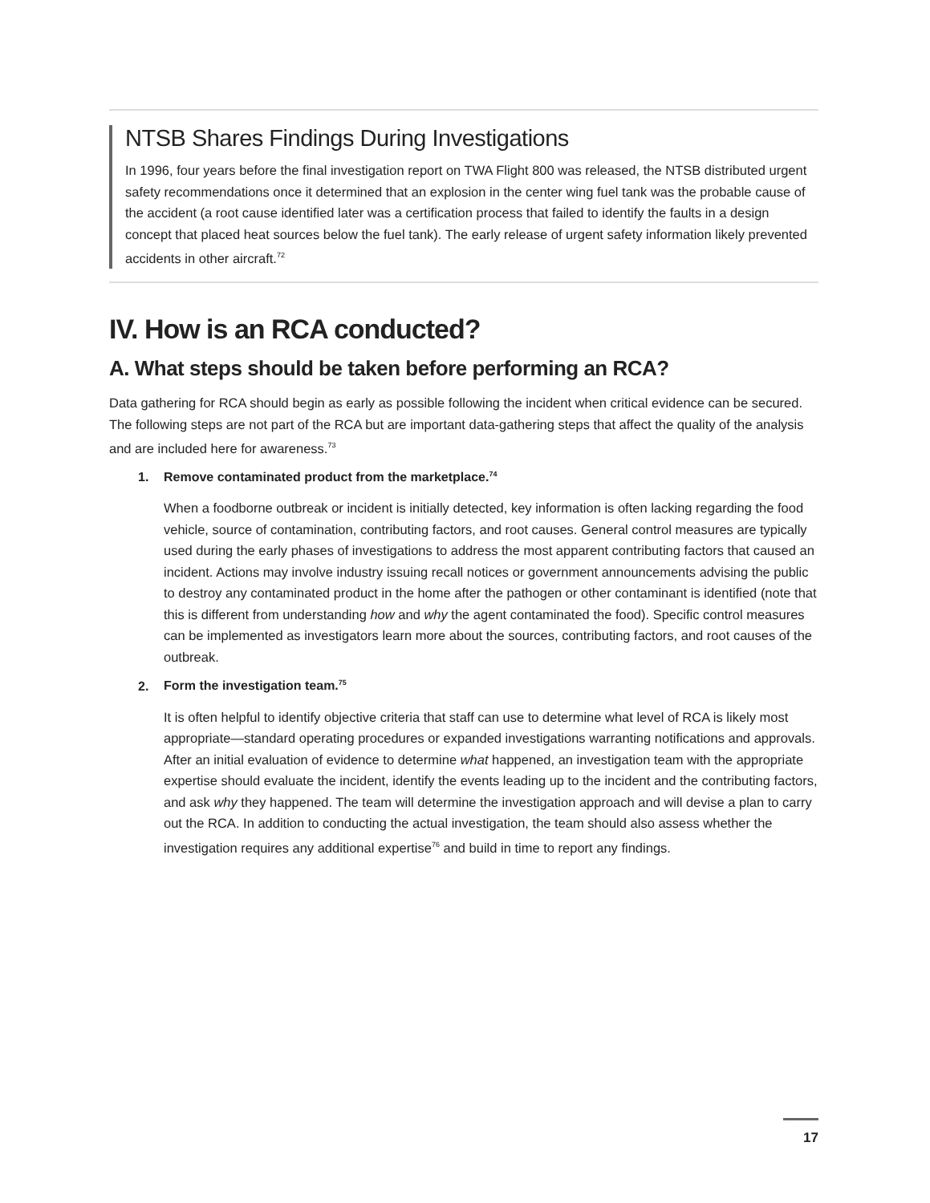NTSB Shares Findings During Investigations
In 1996, four years before the final investigation report on TWA Flight 800 was released, the NTSB distributed urgent safety recommendations once it determined that an explosion in the center wing fuel tank was the probable cause of the accident (a root cause identified later was a certification process that failed to identify the faults in a design concept that placed heat sources below the fuel tank). The early release of urgent safety information likely prevented accidents in other aircraft.<sup>72</sup>
IV. How is an RCA conducted?
A. What steps should be taken before performing an RCA?
Data gathering for RCA should begin as early as possible following the incident when critical evidence can be secured. The following steps are not part of the RCA but are important data-gathering steps that affect the quality of the analysis and are included here for awareness.<sup>73</sup>
1. Remove contaminated product from the marketplace.<sup>74</sup>
When a foodborne outbreak or incident is initially detected, key information is often lacking regarding the food vehicle, source of contamination, contributing factors, and root causes. General control measures are typically used during the early phases of investigations to address the most apparent contributing factors that caused an incident. Actions may involve industry issuing recall notices or government announcements advising the public to destroy any contaminated product in the home after the pathogen or other contaminant is identified (note that this is different from understanding how and why the agent contaminated the food). Specific control measures can be implemented as investigators learn more about the sources, contributing factors, and root causes of the outbreak.
2. Form the investigation team.<sup>75</sup>
It is often helpful to identify objective criteria that staff can use to determine what level of RCA is likely most appropriate—standard operating procedures or expanded investigations warranting notifications and approvals. After an initial evaluation of evidence to determine what happened, an investigation team with the appropriate expertise should evaluate the incident, identify the events leading up to the incident and the contributing factors, and ask why they happened. The team will determine the investigation approach and will devise a plan to carry out the RCA. In addition to conducting the actual investigation, the team should also assess whether the investigation requires any additional expertise<sup>76</sup> and build in time to report any findings.
17